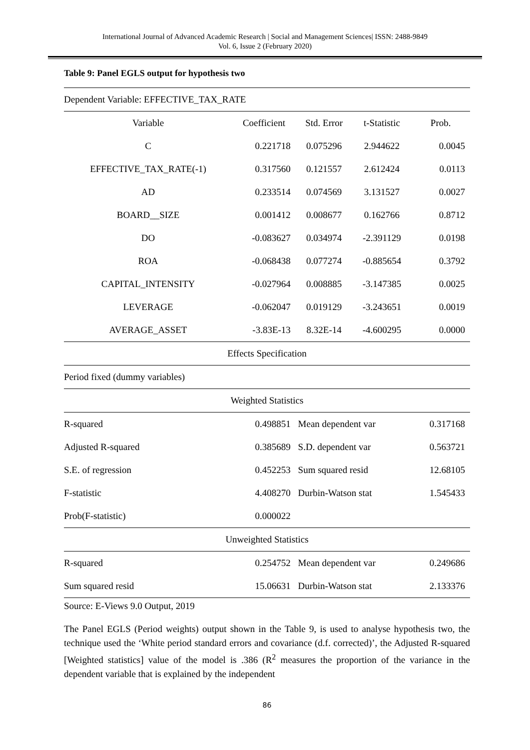International Journal of Advanced Academic Research | Social and Management Sciences| ISSN: 2488-9849
Vol. 6, Issue 2 (February 2020)
Table 9: Panel EGLS output for hypothesis two
| Dependent Variable: EFFECTIVE_TAX_RATE | | | | |
| Variable | Coefficient | Std. Error | t-Statistic | Prob. |
| C | 0.221718 | 0.075296 | 2.944622 | 0.0045 |
| EFFECTIVE_TAX_RATE(-1) | 0.317560 | 0.121557 | 2.612424 | 0.0113 |
| AD | 0.233514 | 0.074569 | 3.131527 | 0.0027 |
| BOARD__SIZE | 0.001412 | 0.008677 | 0.162766 | 0.8712 |
| DO | -0.083627 | 0.034974 | -2.391129 | 0.0198 |
| ROA | -0.068438 | 0.077274 | -0.885654 | 0.3792 |
| CAPITAL_INTENSITY | -0.027964 | 0.008885 | -3.147385 | 0.0025 |
| LEVERAGE | -0.062047 | 0.019129 | -3.243651 | 0.0019 |
| AVERAGE_ASSET | -3.83E-13 | 8.32E-14 | -4.600295 | 0.0000 |
| Effects Specification | | | | |
| Period fixed (dummy variables) | | | | |
| Weighted Statistics | | | | |
| R-squared | 0.498851 | Mean dependent var | | 0.317168 |
| Adjusted R-squared | 0.385689 | S.D. dependent var | | 0.563721 |
| S.E. of regression | 0.452253 | Sum squared resid | | 12.68105 |
| F-statistic | 4.408270 | Durbin-Watson stat | | 1.545433 |
| Prob(F-statistic) | 0.000022 | | | |
| Unweighted Statistics | | | | |
| R-squared | 0.254752 | Mean dependent var | | 0.249686 |
| Sum squared resid | 15.06631 | Durbin-Watson stat | | 2.133376 |
Source: E-Views 9.0 Output, 2019
The Panel EGLS (Period weights) output shown in the Table 9, is used to analyse hypothesis two, the technique used the ‘White period standard errors and covariance (d.f. corrected)’, the Adjusted R-squared [Weighted statistics] value of the model is .386 (R<sup>2</sup> measures the proportion of the variance in the dependent variable that is explained by the independent
86